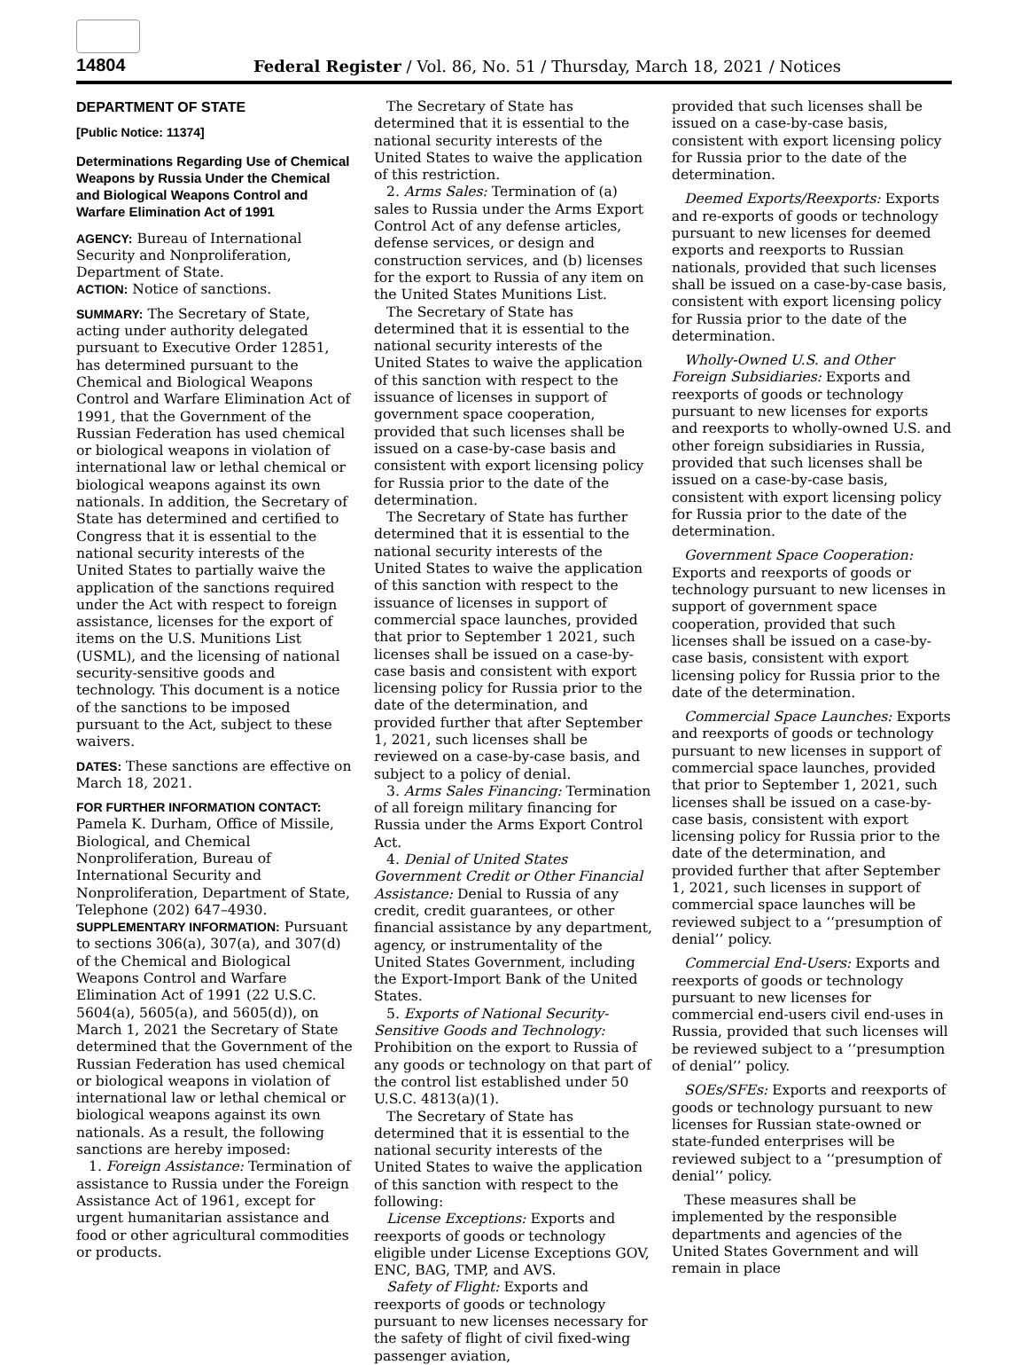14804 Federal Register / Vol. 86, No. 51 / Thursday, March 18, 2021 / Notices
DEPARTMENT OF STATE
[Public Notice: 11374]
Determinations Regarding Use of Chemical Weapons by Russia Under the Chemical and Biological Weapons Control and Warfare Elimination Act of 1991
AGENCY: Bureau of International Security and Nonproliferation, Department of State.
ACTION: Notice of sanctions.
SUMMARY: The Secretary of State, acting under authority delegated pursuant to Executive Order 12851, has determined pursuant to the Chemical and Biological Weapons Control and Warfare Elimination Act of 1991, that the Government of the Russian Federation has used chemical or biological weapons in violation of international law or lethal chemical or biological weapons against its own nationals. In addition, the Secretary of State has determined and certified to Congress that it is essential to the national security interests of the United States to partially waive the application of the sanctions required under the Act with respect to foreign assistance, licenses for the export of items on the U.S. Munitions List (USML), and the licensing of national security-sensitive goods and technology. This document is a notice of the sanctions to be imposed pursuant to the Act, subject to these waivers.
DATES: These sanctions are effective on March 18, 2021.
FOR FURTHER INFORMATION CONTACT:
Pamela K. Durham, Office of Missile, Biological, and Chemical Nonproliferation, Bureau of International Security and Nonproliferation, Department of State, Telephone (202) 647–4930.
SUPPLEMENTARY INFORMATION: Pursuant to sections 306(a), 307(a), and 307(d) of the Chemical and Biological Weapons Control and Warfare Elimination Act of 1991 (22 U.S.C. 5604(a), 5605(a), and 5605(d)), on March 1, 2021 the Secretary of State determined that the Government of the Russian Federation has used chemical or biological weapons in violation of international law or lethal chemical or biological weapons against its own nationals. As a result, the following sanctions are hereby imposed:
1. Foreign Assistance: Termination of assistance to Russia under the Foreign Assistance Act of 1961, except for urgent humanitarian assistance and food or other agricultural commodities or products.
The Secretary of State has determined that it is essential to the national security interests of the United States to waive the application of this restriction.
2. Arms Sales: Termination of (a) sales to Russia under the Arms Export Control Act of any defense articles, defense services, or design and construction services, and (b) licenses for the export to Russia of any item on the United States Munitions List.
The Secretary of State has determined that it is essential to the national security interests of the United States to waive the application of this sanction with respect to the issuance of licenses in support of government space cooperation, provided that such licenses shall be issued on a case-by-case basis and consistent with export licensing policy for Russia prior to the date of the determination.
The Secretary of State has further determined that it is essential to the national security interests of the United States to waive the application of this sanction with respect to the issuance of licenses in support of commercial space launches, provided that prior to September 1 2021, such licenses shall be issued on a case-by-case basis and consistent with export licensing policy for Russia prior to the date of the determination, and provided further that after September 1, 2021, such licenses shall be reviewed on a case-by-case basis, and subject to a policy of denial.
3. Arms Sales Financing: Termination of all foreign military financing for Russia under the Arms Export Control Act.
4. Denial of United States Government Credit or Other Financial Assistance: Denial to Russia of any credit, credit guarantees, or other financial assistance by any department, agency, or instrumentality of the United States Government, including the Export-Import Bank of the United States.
5. Exports of National Security-Sensitive Goods and Technology: Prohibition on the export to Russia of any goods or technology on that part of the control list established under 50 U.S.C. 4813(a)(1).
The Secretary of State has determined that it is essential to the national security interests of the United States to waive the application of this sanction with respect to the following:
License Exceptions: Exports and reexports of goods or technology eligible under License Exceptions GOV, ENC, BAG, TMP, and AVS.
Safety of Flight: Exports and reexports of goods or technology pursuant to new licenses necessary for the safety of flight of civil fixed-wing passenger aviation,
provided that such licenses shall be issued on a case-by-case basis, consistent with export licensing policy for Russia prior to the date of the determination.
Deemed Exports/Reexports: Exports and re-exports of goods or technology pursuant to new licenses for deemed exports and reexports to Russian nationals, provided that such licenses shall be issued on a case-by-case basis, consistent with export licensing policy for Russia prior to the date of the determination.
Wholly-Owned U.S. and Other Foreign Subsidiaries: Exports and reexports of goods or technology pursuant to new licenses for exports and reexports to wholly-owned U.S. and other foreign subsidiaries in Russia, provided that such licenses shall be issued on a case-by-case basis, consistent with export licensing policy for Russia prior to the date of the determination.
Government Space Cooperation: Exports and reexports of goods or technology pursuant to new licenses in support of government space cooperation, provided that such licenses shall be issued on a case-by-case basis, consistent with export licensing policy for Russia prior to the date of the determination.
Commercial Space Launches: Exports and reexports of goods or technology pursuant to new licenses in support of commercial space launches, provided that prior to September 1, 2021, such licenses shall be issued on a case-by-case basis, consistent with export licensing policy for Russia prior to the date of the determination, and provided further that after September 1, 2021, such licenses in support of commercial space launches will be reviewed subject to a ‘‘presumption of denial’’ policy.
Commercial End-Users: Exports and reexports of goods or technology pursuant to new licenses for commercial end-users civil end-uses in Russia, provided that such licenses will be reviewed subject to a ‘‘presumption of denial’’ policy.
SOEs/SFEs: Exports and reexports of goods or technology pursuant to new licenses for Russian state-owned or state-funded enterprises will be reviewed subject to a ‘‘presumption of denial’’ policy.
These measures shall be implemented by the responsible departments and agencies of the United States Government and will remain in place